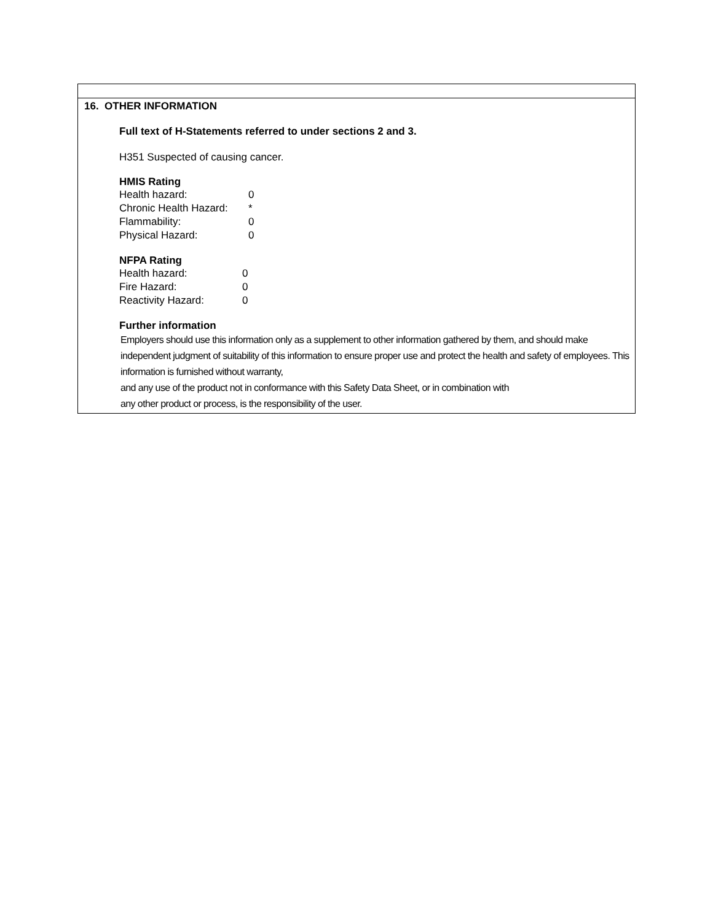16. OTHER INFORMATION
Full text of H-Statements referred to under sections 2 and 3.
H351 Suspected of causing cancer.
HMIS Rating
| Health hazard: | 0 |
| Chronic Health Hazard: | * |
| Flammability: | 0 |
| Physical Hazard: | 0 |
NFPA Rating
| Health hazard: | 0 |
| Fire Hazard: | 0 |
| Reactivity Hazard: | 0 |
Further information
Employers should use this information only as a supplement to other information gathered by them, and should make independent judgment of suitability of this information to ensure proper use and protect the health and safety of employees. This information is furnished without warranty,
and any use of the product not in conformance with this Safety Data Sheet, or in combination with
any other product or process, is the responsibility of the user.